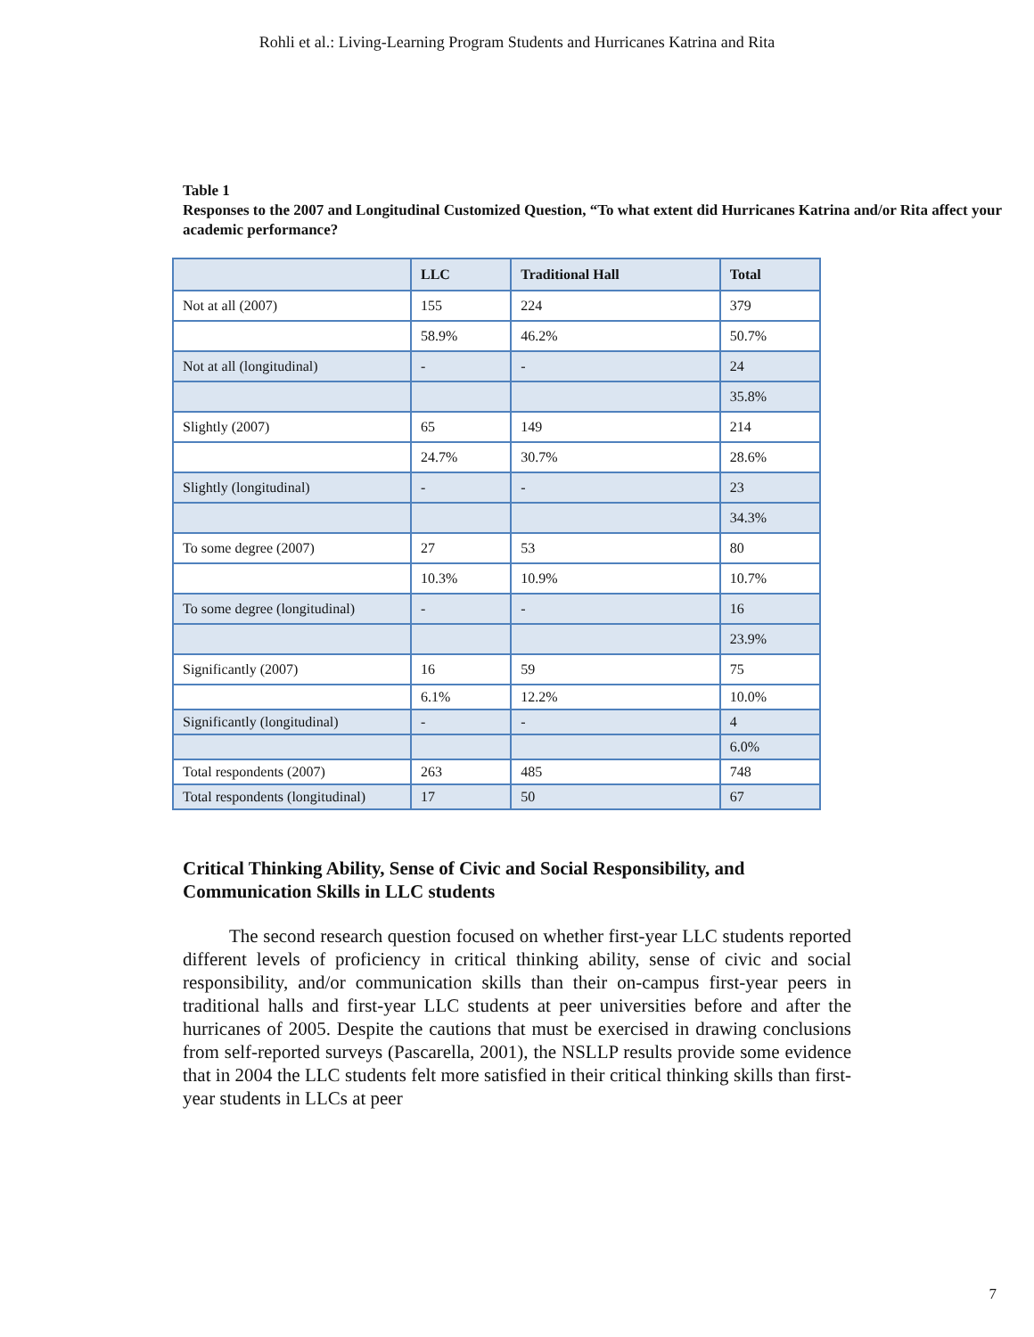Rohli et al.: Living-Learning Program Students and Hurricanes Katrina and Rita
Table 1
Responses to the 2007 and Longitudinal Customized Question, “To what extent did Hurricanes Katrina and/or Rita affect your academic performance?
| | LLC | Traditional Hall | Total |
| --- | --- | --- | --- |
| Not at all (2007) | 155 | 224 | 379 |
| | 58.9% | 46.2% | 50.7% |
| Not at all (longitudinal) | - | - | 24 |
| | | | 35.8% |
| Slightly (2007) | 65 | 149 | 214 |
| | 24.7% | 30.7% | 28.6% |
| Slightly (longitudinal) | - | - | 23 |
| | | | 34.3% |
| To some degree (2007) | 27 | 53 | 80 |
| | 10.3% | 10.9% | 10.7% |
| To some degree (longitudinal) | - | - | 16 |
| | | | 23.9% |
| Significantly (2007) | 16 | 59 | 75 |
| | 6.1% | 12.2% | 10.0% |
| Significantly (longitudinal) | - | - | 4 |
| | | | 6.0% |
| Total respondents (2007) | 263 | 485 | 748 |
| Total respondents (longitudinal) | 17 | 50 | 67 |
Critical Thinking Ability, Sense of Civic and Social Responsibility, and Communication Skills in LLC students
The second research question focused on whether first-year LLC students reported different levels of proficiency in critical thinking ability, sense of civic and social responsibility, and/or communication skills than their on-campus first-year peers in traditional halls and first-year LLC students at peer universities before and after the hurricanes of 2005. Despite the cautions that must be exercised in drawing conclusions from self-reported surveys (Pascarella, 2001), the NSLLP results provide some evidence that in 2004 the LLC students felt more satisfied in their critical thinking skills than first-year students in LLCs at peer
7